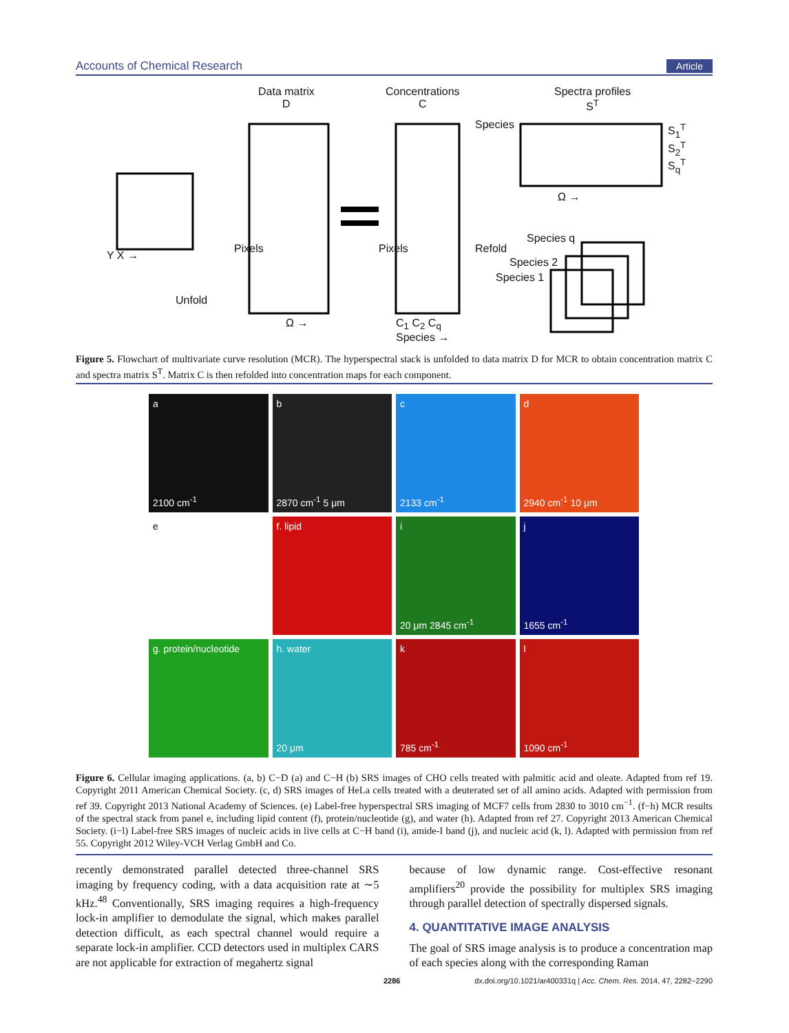Accounts of Chemical Research Article
Data matrix
D
Concentrations
C
Spectra profiles
S<sup>T</sup>
S<sub>1</sub><sup>T</sup> S<sub>2</sub><sup>T</sup> S<sub>q</sub><sup>T</sup>
Ω →
Y X →
Unfold
Pixels
Ω →
Pixels
C<sub>1</sub> C<sub>2</sub> C<sub>q</sub>
Species →
Species
Refold
Species q
Species 2
Species 1
Figure 5. Flowchart of multivariate curve resolution (MCR). The hyperspectral stack is unfolded to data matrix D for MCR to obtain concentration matrix C and spectra matrix S<sup>T</sup>. Matrix C is then refolded into concentration maps for each component.
a
2100 cm<sup>-1</sup>
b
2870 cm<sup>-1</sup> 5 μm
c
2133 cm<sup>-1</sup>
d
2940 cm<sup>-1</sup> 10 μm
e
f. lipid
i
20 μm 2845 cm<sup>-1</sup>
j
1655 cm<sup>-1</sup>
g. protein/nucleotide
h. water
20 μm
k
785 cm<sup>-1</sup>
l
1090 cm<sup>-1</sup>
Figure 6. Cellular imaging applications. (a, b) C−D (a) and C−H (b) SRS images of CHO cells treated with palmitic acid and oleate. Adapted from ref 19. Copyright 2011 American Chemical Society. (c, d) SRS images of HeLa cells treated with a deuterated set of all amino acids. Adapted with permission from ref 39. Copyright 2013 National Academy of Sciences. (e) Label-free hyperspectral SRS imaging of MCF7 cells from 2830 to 3010 cm<sup>−1</sup>. (f−h) MCR results of the spectral stack from panel e, including lipid content (f), protein/nucleotide (g), and water (h). Adapted from ref 27. Copyright 2013 American Chemical Society. (i−l) Label-free SRS images of nucleic acids in live cells at C−H band (i), amide-I band (j), and nucleic acid (k, l). Adapted with permission from ref 55. Copyright 2012 Wiley-VCH Verlag GmbH and Co.
recently demonstrated parallel detected three-channel SRS imaging by frequency coding, with a data acquisition rate at ∼5 kHz.<sup>48</sup> Conventionally, SRS imaging requires a high-frequency lock-in amplifier to demodulate the signal, which makes parallel detection difficult, as each spectral channel would require a separate lock-in amplifier. CCD detectors used in multiplex CARS are not applicable for extraction of megahertz signal
because of low dynamic range. Cost-effective resonant amplifiers<sup>20</sup> provide the possibility for multiplex SRS imaging through parallel detection of spectrally dispersed signals.
4. QUANTITATIVE IMAGE ANALYSIS
The goal of SRS image analysis is to produce a concentration map of each species along with the corresponding Raman
2286 dx.doi.org/10.1021/ar400331q | Acc. Chem. Res. 2014, 47, 2282−2290